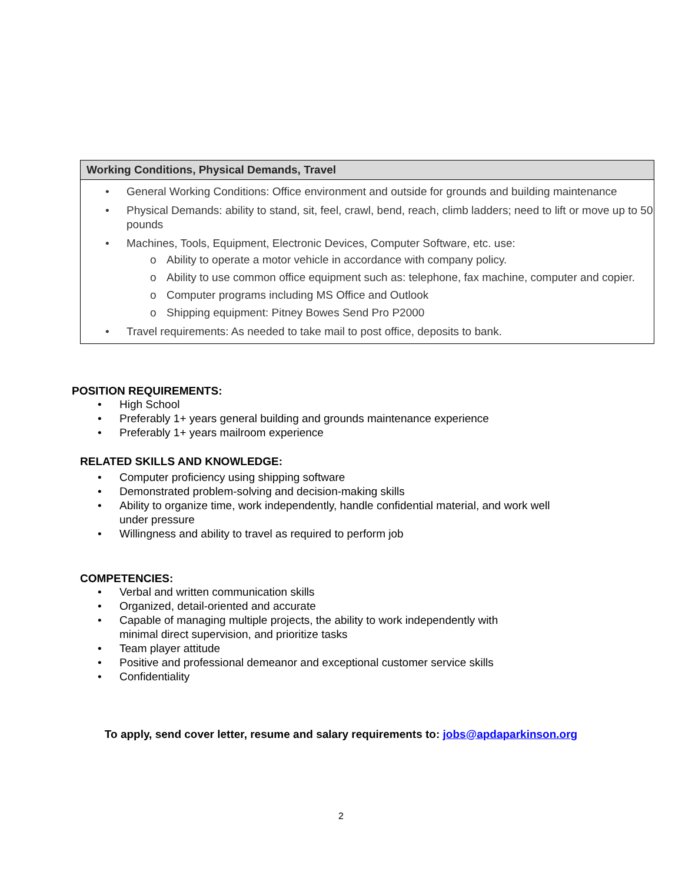| Working Conditions, Physical Demands, Travel |
| --- |
| • General Working Conditions: Office environment and outside for grounds and building maintenance • Physical Demands: ability to stand, sit, feel, crawl, bend, reach, climb ladders; need to lift or move up to 50 pounds • Machines, Tools, Equipment, Electronic Devices, Computer Software, etc. use: o Ability to operate a motor vehicle in accordance with company policy. o Ability to use common office equipment such as: telephone, fax machine, computer and copier. o Computer programs including MS Office and Outlook o Shipping equipment: Pitney Bowes Send Pro P2000 • Travel requirements: As needed to take mail to post office, deposits to bank. |
POSITION REQUIREMENTS:
• High School
• Preferably 1+ years general building and grounds maintenance experience
• Preferably 1+ years mailroom experience
RELATED SKILLS AND KNOWLEDGE:
• Computer proficiency using shipping software
• Demonstrated problem-solving and decision-making skills
• Ability to organize time, work independently, handle confidential material, and work well
under pressure
• Willingness and ability to travel as required to perform job
COMPETENCIES:
• Verbal and written communication skills
• Organized, detail-oriented and accurate
• Capable of managing multiple projects, the ability to work independently with
minimal direct supervision, and prioritize tasks
• Team player attitude
• Positive and professional demeanor and exceptional customer service skills
• Confidentiality
To apply, send cover letter, resume and salary requirements to: jobs@apdaparkinson.org
2